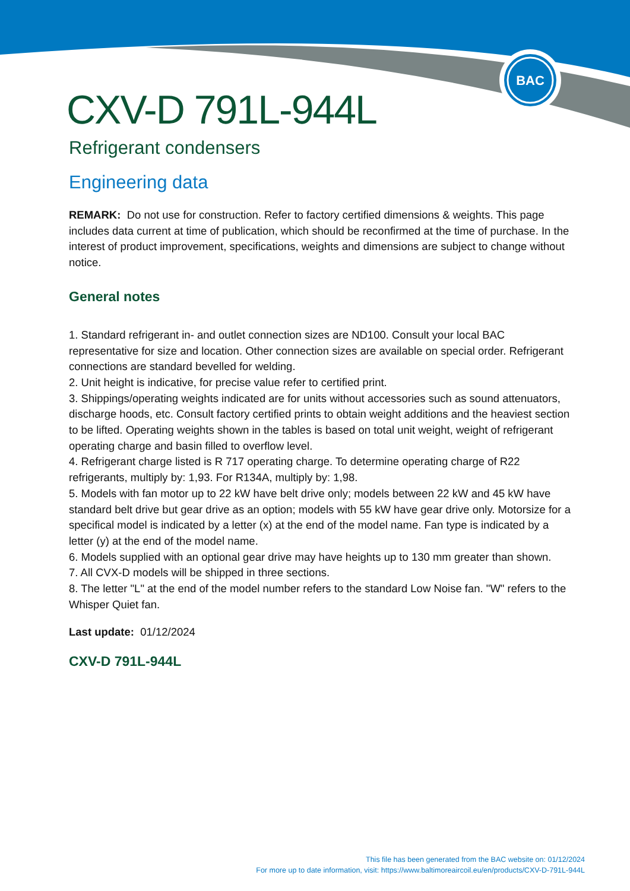BAC
CXV-D 791L-944L
Refrigerant condensers
Engineering data
REMARK: Do not use for construction. Refer to factory certified dimensions & weights. This page includes data current at time of publication, which should be reconfirmed at the time of purchase. In the interest of product improvement, specifications, weights and dimensions are subject to change without notice.
General notes
1. Standard refrigerant in- and outlet connection sizes are ND100. Consult your local BAC representative for size and location. Other connection sizes are available on special order. Refrigerant connections are standard bevelled for welding.
2. Unit height is indicative, for precise value refer to certified print.
3. Shippings/operating weights indicated are for units without accessories such as sound attenuators, discharge hoods, etc. Consult factory certified prints to obtain weight additions and the heaviest section to be lifted. Operating weights shown in the tables is based on total unit weight, weight of refrigerant operating charge and basin filled to overflow level.
4. Refrigerant charge listed is R 717 operating charge. To determine operating charge of R22 refrigerants, multiply by: 1,93. For R134A, multiply by: 1,98.
5. Models with fan motor up to 22 kW have belt drive only; models between 22 kW and 45 kW have standard belt drive but gear drive as an option; models with 55 kW have gear drive only. Motorsize for a specifical model is indicated by a letter (x) at the end of the model name. Fan type is indicated by a letter (y) at the end of the model name.
6. Models supplied with an optional gear drive may have heights up to 130 mm greater than shown.
7. All CVX-D models will be shipped in three sections.
8. The letter "L" at the end of the model number refers to the standard Low Noise fan. "W" refers to the Whisper Quiet fan.
Last update: 01/12/2024
CXV-D 791L-944L
This file has been generated from the BAC website on: 01/12/2024
For more up to date information, visit: https://www.baltimoreaircoil.eu/en/products/CXV-D-791L-944L